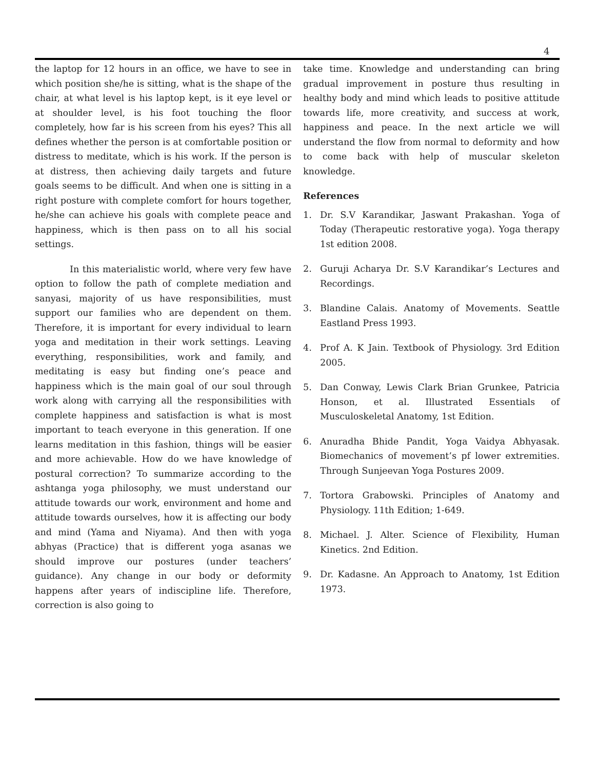4
the laptop for 12 hours in an office, we have to see in which position she/he is sitting, what is the shape of the chair, at what level is his laptop kept, is it eye level or at shoulder level, is his foot touching the floor completely, how far is his screen from his eyes? This all defines whether the person is at comfortable position or distress to meditate, which is his work. If the person is at distress, then achieving daily targets and future goals seems to be difficult. And when one is sitting in a right posture with complete comfort for hours together, he/she can achieve his goals with complete peace and happiness, which is then pass on to all his social settings.
In this materialistic world, where very few have option to follow the path of complete mediation and sanyasi, majority of us have responsibilities, must support our families who are dependent on them. Therefore, it is important for every individual to learn yoga and meditation in their work settings. Leaving everything, responsibilities, work and family, and meditating is easy but finding one’s peace and happiness which is the main goal of our soul through work along with carrying all the responsibilities with complete happiness and satisfaction is what is most important to teach everyone in this generation. If one learns meditation in this fashion, things will be easier and more achievable. How do we have knowledge of postural correction? To summarize according to the ashtanga yoga philosophy, we must understand our attitude towards our work, environment and home and attitude towards ourselves, how it is affecting our body and mind (Yama and Niyama). And then with yoga abhyas (Practice) that is different yoga asanas we should improve our postures (under teachers’ guidance). Any change in our body or deformity happens after years of indiscipline life. Therefore, correction is also going to
take time. Knowledge and understanding can bring gradual improvement in posture thus resulting in healthy body and mind which leads to positive attitude towards life, more creativity, and success at work, happiness and peace. In the next article we will understand the flow from normal to deformity and how to come back with help of muscular skeleton knowledge.
References
1. Dr. S.V Karandikar, Jaswant Prakashan. Yoga of Today (Therapeutic restorative yoga). Yoga therapy 1st edition 2008.
2. Guruji Acharya Dr. S.V Karandikar’s Lectures and Recordings.
3. Blandine Calais. Anatomy of Movements. Seattle Eastland Press 1993.
4. Prof A. K Jain. Textbook of Physiology. 3rd Edition 2005.
5. Dan Conway, Lewis Clark Brian Grunkee, Patricia Honson, et al. Illustrated Essentials of Musculoskeletal Anatomy, 1st Edition.
6. Anuradha Bhide Pandit, Yoga Vaidya Abhyasak. Biomechanics of movement’s pf lower extremities. Through Sunjeevan Yoga Postures 2009.
7. Tortora Grabowski. Principles of Anatomy and Physiology. 11th Edition; 1-649.
8. Michael. J. Alter. Science of Flexibility, Human Kinetics. 2nd Edition.
9. Dr. Kadasne. An Approach to Anatomy, 1st Edition 1973.